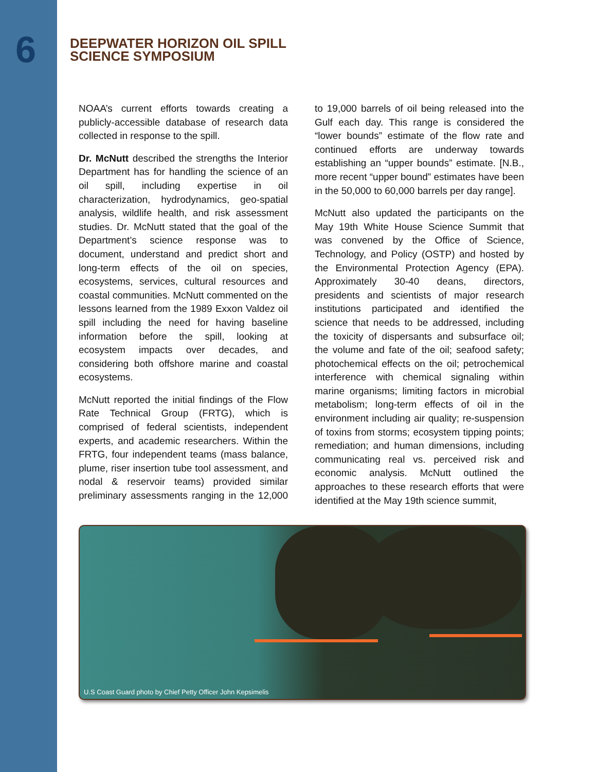6
DEEPWATER HORIZON OIL SPILL
SCIENCE SYMPOSIUM
NOAA’s current efforts towards creating a publicly-accessible database of research data collected in response to the spill.
Dr. McNutt described the strengths the Interior Department has for handling the science of an oil spill, including expertise in oil characterization, hydrodynamics, geo-spatial analysis, wildlife health, and risk assessment studies. Dr. McNutt stated that the goal of the Department’s science response was to document, understand and predict short and long-term effects of the oil on species, ecosystems, services, cultural resources and coastal communities. McNutt commented on the lessons learned from the 1989 Exxon Valdez oil spill including the need for having baseline information before the spill, looking at ecosystem impacts over decades, and considering both offshore marine and coastal ecosystems.
McNutt reported the initial findings of the Flow Rate Technical Group (FRTG), which is comprised of federal scientists, independent experts, and academic researchers. Within the FRTG, four independent teams (mass balance, plume, riser insertion tube tool assessment, and nodal & reservoir teams) provided similar preliminary assessments ranging in the 12,000 to 19,000 barrels of oil being released into the Gulf each day. This range is considered the “lower bounds” estimate of the flow rate and continued efforts are underway towards establishing an “upper bounds” estimate. [N.B., more recent “upper bound” estimates have been in the 50,000 to 60,000 barrels per day range].
McNutt also updated the participants on the May 19th White House Science Summit that was convened by the Office of Science, Technology, and Policy (OSTP) and hosted by the Environmental Protection Agency (EPA). Approximately 30-40 deans, directors, presidents and scientists of major research institutions participated and identified the science that needs to be addressed, including the toxicity of dispersants and subsurface oil; the volume and fate of the oil; seafood safety; photochemical effects on the oil; petrochemical interference with chemical signaling within marine organisms; limiting factors in microbial metabolism; long-term effects of oil in the environment including air quality; re-suspension of toxins from storms; ecosystem tipping points; remediation; and human dimensions, including communicating real vs. perceived risk and economic analysis. McNutt outlined the approaches to these research efforts that were identified at the May 19th science summit,
U.S Coast Guard photo by Chief Petty Officer John Kepsimelis